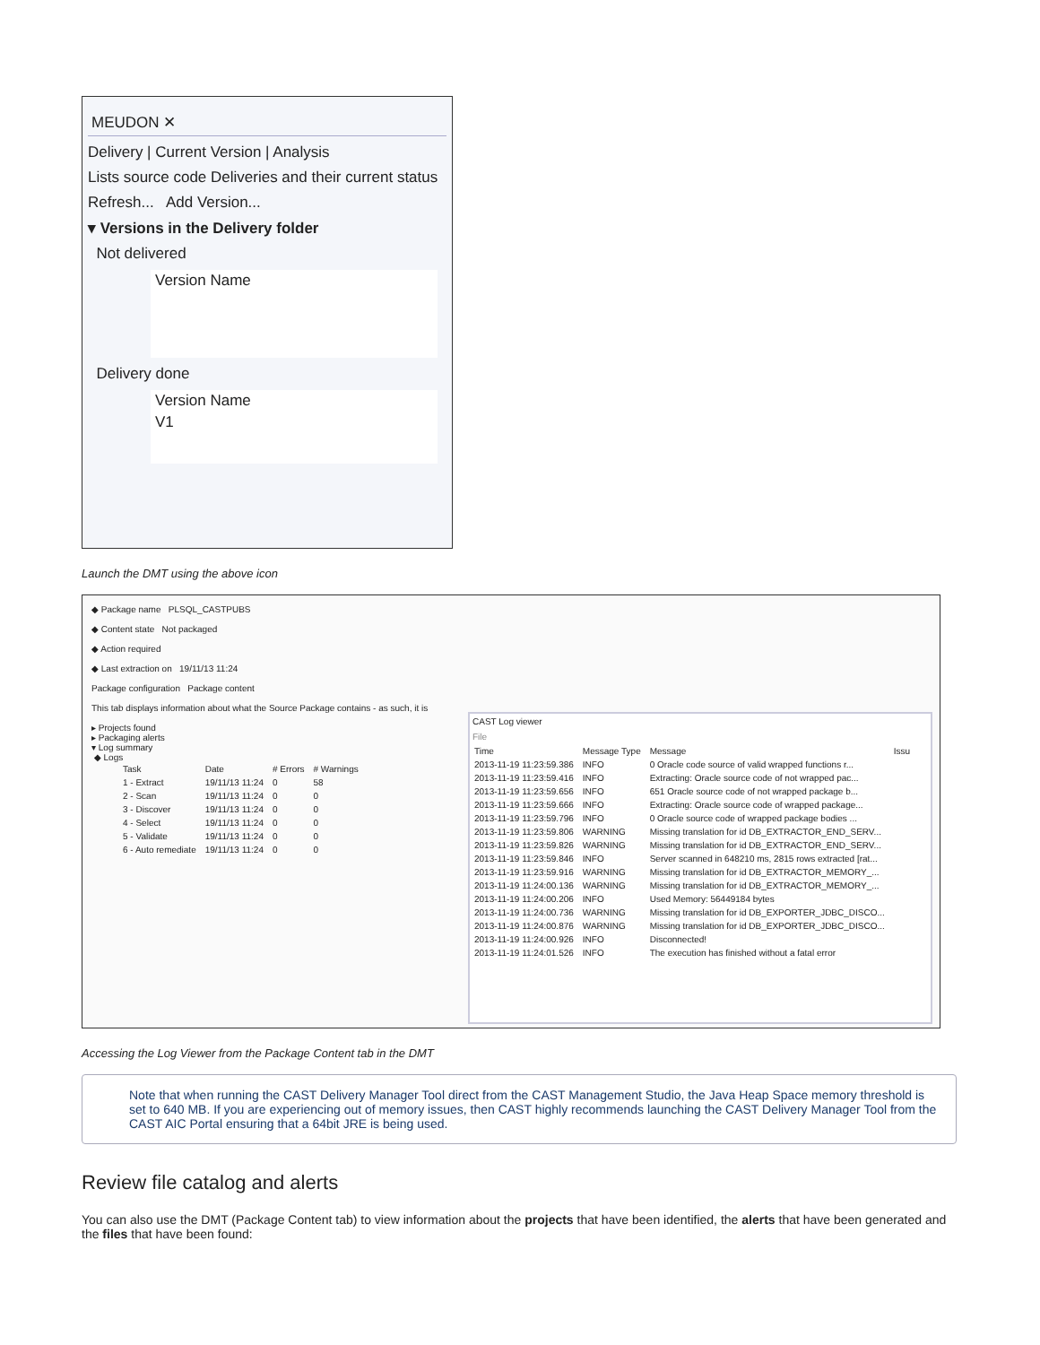MEUDON ✕
Delivery | Current Version | Analysis
Lists source code Deliveries and their current status
Refresh... Add Version...
▾ Versions in the Delivery folder
Not delivered
| Version Name |
| --- |
Delivery done
| Version Name |
| --- |
| V1 |
Launch the DMT using the above icon
◆ Package name PLSQL_CASTPUBS
◆ Content state Not packaged
◆ Action required
◆ Last extraction on 19/11/13 11:24
Package configuration Package content
This tab displays information about what the Source Package contains - as such, it is
▸ Projects found
▸ Packaging alerts
▾ Log summary
◆ Logs
| Task | Date | # Errors | # Warnings |
| --- | --- | --- | --- |
| 1 - Extract | 19/11/13 11:24 | 0 | 58 |
| 2 - Scan | 19/11/13 11:24 | 0 | 0 |
| 3 - Discover | 19/11/13 11:24 | 0 | 0 |
| 4 - Select | 19/11/13 11:24 | 0 | 0 |
| 5 - Validate | 19/11/13 11:24 | 0 | 0 |
| 6 - Auto remediate | 19/11/13 11:24 | 0 | 0 |
CAST Log viewer
File
| Time | Message Type | Message | Issu |
| --- | --- | --- | --- |
| 2013-11-19 11:23:59.386 | INFO | 0 Oracle code source of valid wrapped functions r... | |
| 2013-11-19 11:23:59.416 | INFO | Extracting: Oracle source code of not wrapped pac... | |
| 2013-11-19 11:23:59.656 | INFO | 651 Oracle source code of not wrapped package b... | |
| 2013-11-19 11:23:59.666 | INFO | Extracting: Oracle source code of wrapped package... | |
| 2013-11-19 11:23:59.796 | INFO | 0 Oracle source code of wrapped package bodies ... | |
| 2013-11-19 11:23:59.806 | WARNING | Missing translation for id DB_EXTRACTOR_END_SERV... | |
| 2013-11-19 11:23:59.826 | WARNING | Missing translation for id DB_EXTRACTOR_END_SERV... | |
| 2013-11-19 11:23:59.846 | INFO | Server scanned in 648210 ms, 2815 rows extracted [rat... | |
| 2013-11-19 11:23:59.916 | WARNING | Missing translation for id DB_EXTRACTOR_MEMORY_... | |
| 2013-11-19 11:24:00.136 | WARNING | Missing translation for id DB_EXTRACTOR_MEMORY_... | |
| 2013-11-19 11:24:00.206 | INFO | Used Memory: 56449184 bytes | |
| 2013-11-19 11:24:00.736 | WARNING | Missing translation for id DB_EXPORTER_JDBC_DISCO... | |
| 2013-11-19 11:24:00.876 | WARNING | Missing translation for id DB_EXPORTER_JDBC_DISCO... | |
| 2013-11-19 11:24:00.926 | INFO | Disconnected! | |
| 2013-11-19 11:24:01.526 | INFO | The execution has finished without a fatal error | |
Accessing the Log Viewer from the Package Content tab in the DMT
Note that when running the CAST Delivery Manager Tool direct from the CAST Management Studio, the Java Heap Space memory threshold is set to 640 MB. If you are experiencing out of memory issues, then CAST highly recommends launching the CAST Delivery Manager Tool from the CAST AIC Portal ensuring that a 64bit JRE is being used.
Review file catalog and alerts
You can also use the DMT (Package Content tab) to view information about the projects that have been identified, the alerts that have been generated and the files that have been found: